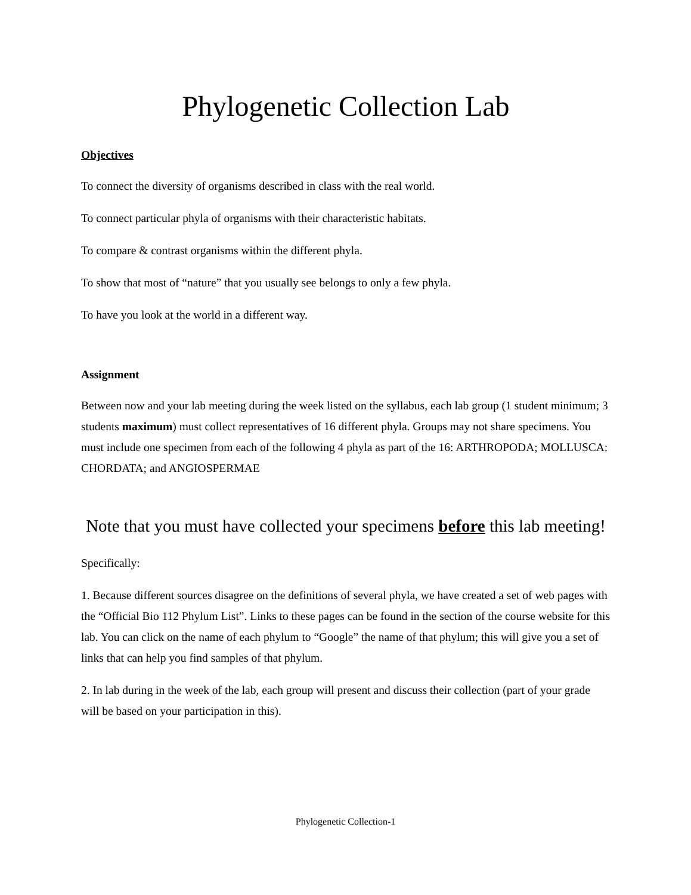Phylogenetic Collection Lab
Objectives
To connect the diversity of organisms described in class with the real world.
To connect particular phyla of organisms with their characteristic habitats.
To compare & contrast organisms within the different phyla.
To show that most of “nature” that you usually see belongs to only a few phyla.
To have you look at the world in a different way.
Assignment
Between now and your lab meeting during the week listed on the syllabus, each lab group (1 student minimum; 3 students maximum) must collect representatives of 16 different phyla. Groups may not share specimens. You must include one specimen from each of the following 4 phyla as part of the 16: ARTHROPODA; MOLLUSCA: CHORDATA; and ANGIOSPERMAE
Note that you must have collected your specimens before this lab meeting!
Specifically:
1. Because different sources disagree on the definitions of several phyla, we have created a set of web pages with the “Official Bio 112 Phylum List”. Links to these pages can be found in the section of the course website for this lab. You can click on the name of each phylum to “Google” the name of that phylum; this will give you a set of links that can help you find samples of that phylum.
2. In lab during in the week of the lab, each group will present and discuss their collection (part of your grade will be based on your participation in this).
Phylogenetic Collection-1